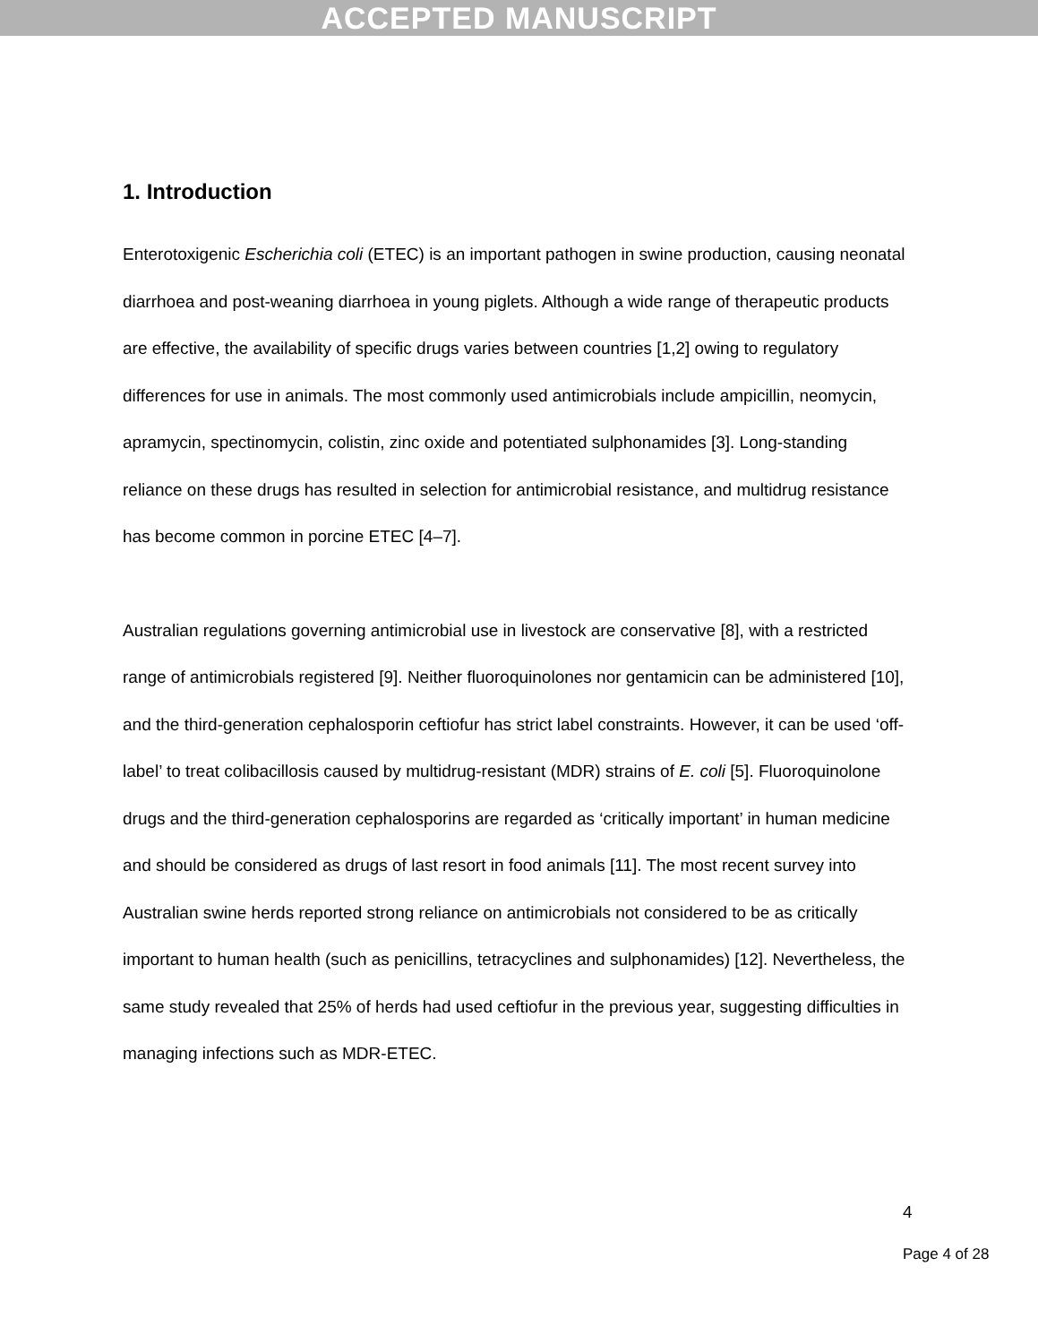ACCEPTED MANUSCRIPT
1. Introduction
Enterotoxigenic Escherichia coli (ETEC) is an important pathogen in swine production, causing neonatal diarrhoea and post-weaning diarrhoea in young piglets. Although a wide range of therapeutic products are effective, the availability of specific drugs varies between countries [1,2] owing to regulatory differences for use in animals. The most commonly used antimicrobials include ampicillin, neomycin, apramycin, spectinomycin, colistin, zinc oxide and potentiated sulphonamides [3]. Long-standing reliance on these drugs has resulted in selection for antimicrobial resistance, and multidrug resistance has become common in porcine ETEC [4–7].
Australian regulations governing antimicrobial use in livestock are conservative [8], with a restricted range of antimicrobials registered [9]. Neither fluoroquinolones nor gentamicin can be administered [10], and the third-generation cephalosporin ceftiofur has strict label constraints. However, it can be used ‘off-label’ to treat colibacillosis caused by multidrug-resistant (MDR) strains of E. coli [5]. Fluoroquinolone drugs and the third-generation cephalosporins are regarded as ‘critically important’ in human medicine and should be considered as drugs of last resort in food animals [11]. The most recent survey into Australian swine herds reported strong reliance on antimicrobials not considered to be as critically important to human health (such as penicillins, tetracyclines and sulphonamides) [12]. Nevertheless, the same study revealed that 25% of herds had used ceftiofur in the previous year, suggesting difficulties in managing infections such as MDR-ETEC.
4
Page 4 of 28